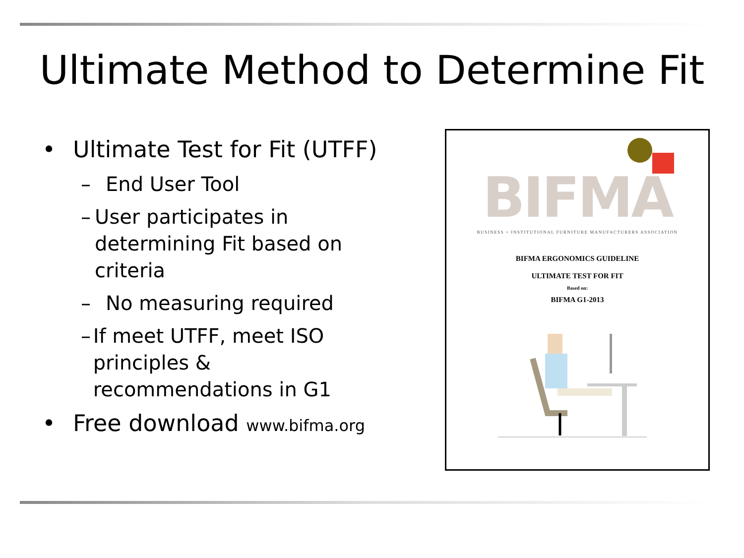Ultimate Method to Determine Fit
• Ultimate Test for Fit (UTFF)
– End User Tool
– User participates in determining Fit based on criteria
– No measuring required
– If meet UTFF, meet ISO principles & recommendations in G1
• Free download www.bifma.org
BIFMA
BUSINESS + INSTITUTIONAL FURNITURE MANUFACTURERS ASSOCIATION
BIFMA ERGONOMICS GUIDELINE
ULTIMATE TEST FOR FIT
Based on:
BIFMA G1-2013